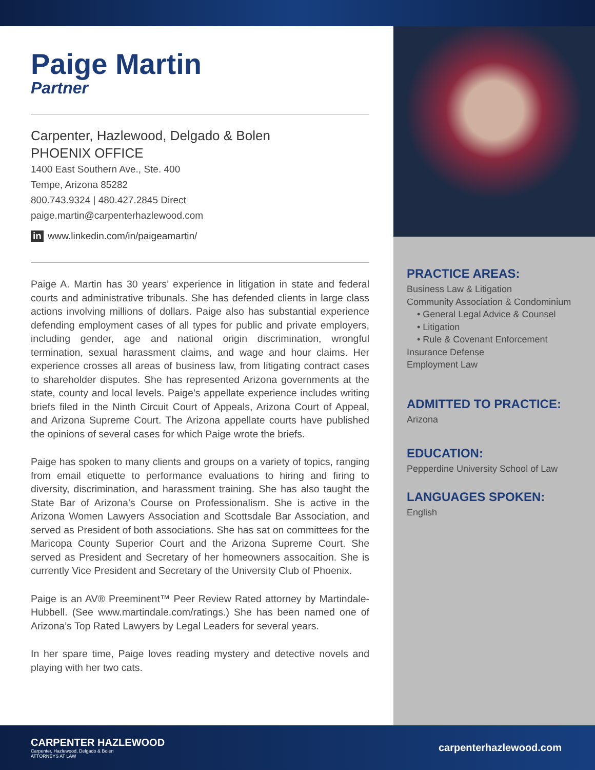Paige Martin
Partner
Carpenter, Hazlewood, Delgado & Bolen
PHOENIX OFFICE
1400 East Southern Ave., Ste. 400
Tempe, Arizona 85282
800.743.9324 | 480.427.2845 Direct
paige.martin@carpenterhazlewood.com
in www.linkedin.com/in/paigeamartin/
Paige A. Martin has 30 years’ experience in litigation in state and federal courts and administrative tribunals. She has defended clients in large class actions involving millions of dollars. Paige also has substantial experience defending employment cases of all types for public and private employers, including gender, age and national origin discrimination, wrongful termination, sexual harassment claims, and wage and hour claims. Her experience crosses all areas of business law, from litigating contract cases to shareholder disputes. She has represented Arizona governments at the state, county and local levels. Paige’s appellate experience includes writing briefs filed in the Ninth Circuit Court of Appeals, Arizona Court of Appeal, and Arizona Supreme Court. The Arizona appellate courts have published the opinions of several cases for which Paige wrote the briefs.
Paige has spoken to many clients and groups on a variety of topics, ranging from email etiquette to performance evaluations to hiring and firing to diversity, discrimination, and harassment training. She has also taught the State Bar of Arizona’s Course on Professionalism. She is active in the Arizona Women Lawyers Association and Scottsdale Bar Association, and served as President of both associations. She has sat on committees for the Maricopa County Superior Court and the Arizona Supreme Court. She served as President and Secretary of her homeowners assocaition. She is currently Vice President and Secretary of the University Club of Phoenix.
Paige is an AV® Preeminent™ Peer Review Rated attorney by Martindale-Hubbell. (See www.martindale.com/ratings.) She has been named one of Arizona’s Top Rated Lawyers by Legal Leaders for several years.
In her spare time, Paige loves reading mystery and detective novels and playing with her two cats.
PRACTICE AREAS:
Business Law & Litigation
Community Association & Condominium
• General Legal Advice & Counsel
• Litigation
• Rule & Covenant Enforcement
Insurance Defense
Employment Law
ADMITTED TO PRACTICE:
Arizona
EDUCATION:
Pepperdine University School of Law
LANGUAGES SPOKEN:
English
CARPENTER HAZLEWOOD
Carpenter, Hazlewood, Delgado & Bolen
ATTORNEYS AT LAW
carpenterhazlewood.com